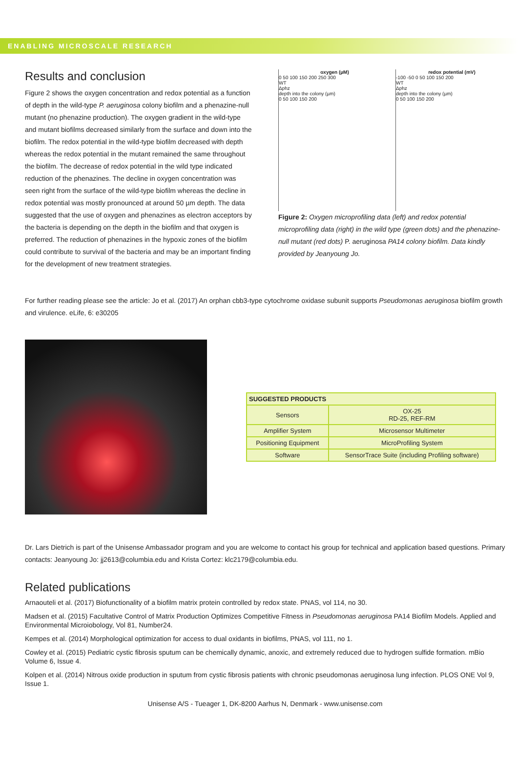ENABLING MICROSCALE RESEARCH
Results and conclusion
Figure 2 shows the oxygen concentration and redox potential as a function of depth in the wild-type P. aeruginosa colony biofilm and a phenazine-null mutant (no phenazine production). The oxygen gradient in the wild-type and mutant biofilms decreased similarly from the surface and down into the biofilm. The redox potential in the wild-type biofilm decreased with depth whereas the redox potential in the mutant remained the same throughout the biofilm. The decrease of redox potential in the wild type indicated reduction of the phenazines. The decline in oxygen concentration was seen right from the surface of the wild-type biofilm whereas the decline in redox potential was mostly pronounced at around 50 µm depth. The data suggested that the use of oxygen and phenazines as electron acceptors by the bacteria is depending on the depth in the biofilm and that oxygen is preferred. The reduction of phenazines in the hypoxic zones of the biofilm could contribute to survival of the bacteria and may be an important finding for the development of new treatment strategies.
oxygen (µM)
0 50 100 150 200 250 300
WT
Δphz
depth into the colony (µm)
0 50 100 150 200
redox potential (mV)
-100 -50 0 50 100 150 200
WT
Δphz
depth into the colony (µm)
0 50 100 150 200
Figure 2: Oxygen microprofiling data (left) and redox potential microprofiling data (right) in the wild type (green dots) and the phenazine-null mutant (red dots) P. aeruginosa PA14 colony biofilm. Data kindly provided by Jeanyoung Jo.
For further reading please see the article: Jo et al. (2017) An orphan cbb3-type cytochrome oxidase subunit supports Pseudomonas aeruginosa biofilm growth and virulence. eLife, 6: e30205
| SUGGESTED PRODUCTS | |
| --- | --- |
| Sensors | OX-25 RD-25, REF-RM |
| Amplifier System | Microsensor Multimeter |
| Positioning Equipment | MicroProfiling System |
| Software | SensorTrace Suite (including Profiling software) |
Dr. Lars Dietrich is part of the Unisense Ambassador program and you are welcome to contact his group for technical and application based questions. Primary contacts: Jeanyoung Jo: jj2613@columbia.edu and Krista Cortez: klc2179@columbia.edu.
Related publications
Arnaouteli et al. (2017) Biofunctionality of a biofilm matrix protein controlled by redox state. PNAS, vol 114, no 30.
Madsen et al. (2015) Facultative Control of Matrix Production Optimizes Competitive Fitness in Pseudomonas aeruginosa PA14 Biofilm Models. Applied and Environmental Microiobology, Vol 81, Number24.
Kempes et al. (2014) Morphological optimization for access to dual oxidants in biofilms, PNAS, vol 111, no 1.
Cowley et al. (2015) Pediatric cystic fibrosis sputum can be chemically dynamic, anoxic, and extremely reduced due to hydrogen sulfide formation. mBio Volume 6, Issue 4.
Kolpen et al. (2014) Nitrous oxide production in sputum from cystic fibrosis patients with chronic pseudomonas aeruginosa lung infection. PLOS ONE Vol 9, Issue 1.
Unisense A/S - Tueager 1, DK-8200 Aarhus N, Denmark - www.unisense.com